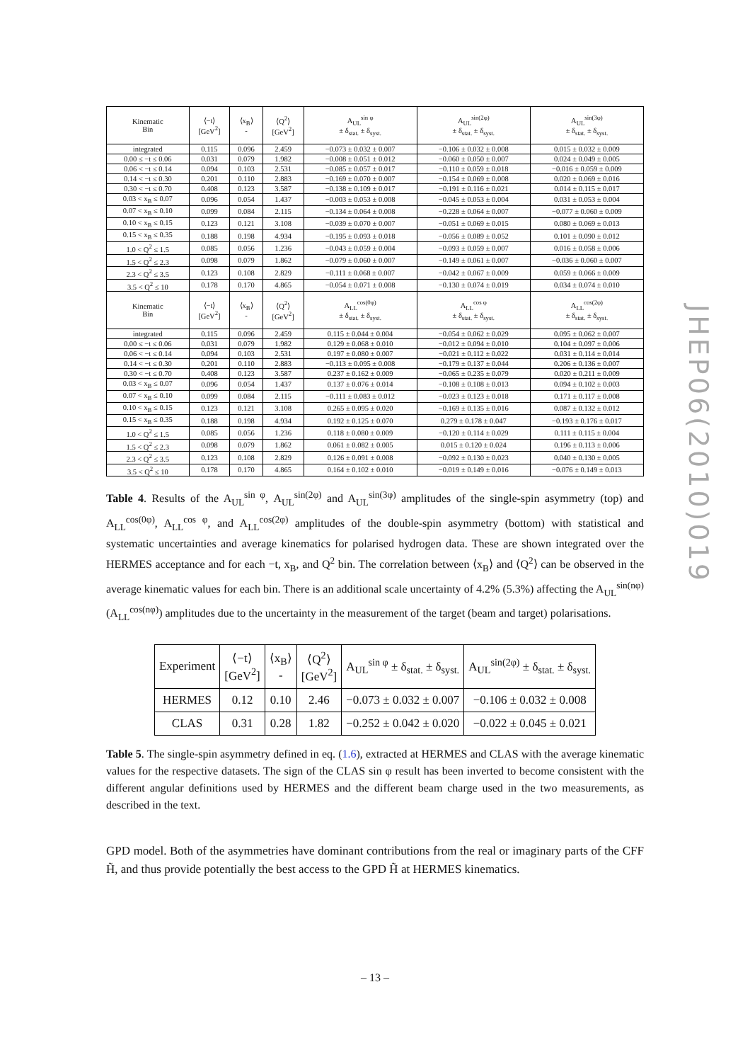| Kinematic Bin | ⟨−t⟩ [GeV<sup>2</sup>] | ⟨x<sub>B</sub>⟩ - | ⟨Q<sup>2</sup>⟩ [GeV<sup>2</sup>] | A<sub>UL</sub><sup>sin φ</sup> ± δ<sub>stat.</sub> ± δ<sub>syst.</sub> | A<sub>UL</sub><sup>sin(2φ)</sup> ± δ<sub>stat.</sub> ± δ<sub>syst.</sub> | A<sub>UL</sub><sup>sin(3φ)</sup> ± δ<sub>stat.</sub> ± δ<sub>syst.</sub> |
| --- | --- | --- | --- | --- | --- | --- |
| integrated | 0.115 | 0.096 | 2.459 | −0.073 ± 0.032 ± 0.007 | −0.106 ± 0.032 ± 0.008 | 0.015 ± 0.032 ± 0.009 |
| 0.00 ≤ −t ≤ 0.06 | 0.031 | 0.079 | 1.982 | −0.008 ± 0.051 ± 0.012 | −0.060 ± 0.050 ± 0.007 | 0.024 ± 0.049 ± 0.005 |
| 0.06 < −t ≤ 0.14 | 0.094 | 0.103 | 2.531 | −0.085 ± 0.057 ± 0.017 | −0.110 ± 0.059 ± 0.018 | −0.016 ± 0.059 ± 0.009 |
| 0.14 < −t ≤ 0.30 | 0.201 | 0.110 | 2.883 | −0.169 ± 0.070 ± 0.007 | −0.154 ± 0.069 ± 0.008 | 0.020 ± 0.069 ± 0.016 |
| 0.30 < −t ≤ 0.70 | 0.408 | 0.123 | 3.587 | −0.138 ± 0.109 ± 0.017 | −0.191 ± 0.116 ± 0.021 | 0.014 ± 0.115 ± 0.017 |
| 0.03 < x<sub>B</sub> ≤ 0.07 | 0.096 | 0.054 | 1.437 | −0.003 ± 0.053 ± 0.008 | −0.045 ± 0.053 ± 0.004 | 0.031 ± 0.053 ± 0.004 |
| 0.07 < x<sub>B</sub> ≤ 0.10 | 0.099 | 0.084 | 2.115 | −0.134 ± 0.064 ± 0.008 | −0.228 ± 0.064 ± 0.007 | −0.077 ± 0.060 ± 0.009 |
| 0.10 < x<sub>B</sub> ≤ 0.15 | 0.123 | 0.121 | 3.108 | −0.039 ± 0.070 ± 0.007 | −0.051 ± 0.069 ± 0.015 | 0.080 ± 0.069 ± 0.013 |
| 0.15 < x<sub>B</sub> ≤ 0.35 | 0.188 | 0.198 | 4.934 | −0.195 ± 0.093 ± 0.018 | −0.056 ± 0.089 ± 0.052 | 0.101 ± 0.090 ± 0.012 |
| 1.0 < Q<sup>2</sup> ≤ 1.5 | 0.085 | 0.056 | 1.236 | −0.043 ± 0.059 ± 0.004 | −0.093 ± 0.059 ± 0.007 | 0.016 ± 0.058 ± 0.006 |
| 1.5 < Q<sup>2</sup> ≤ 2.3 | 0.098 | 0.079 | 1.862 | −0.079 ± 0.060 ± 0.007 | −0.149 ± 0.061 ± 0.007 | −0.036 ± 0.060 ± 0.007 |
| 2.3 < Q<sup>2</sup> ≤ 3.5 | 0.123 | 0.108 | 2.829 | −0.111 ± 0.068 ± 0.007 | −0.042 ± 0.067 ± 0.009 | 0.059 ± 0.066 ± 0.009 |
| 3.5 < Q<sup>2</sup> ≤ 10 | 0.178 | 0.170 | 4.865 | −0.054 ± 0.071 ± 0.008 | −0.130 ± 0.074 ± 0.019 | 0.034 ± 0.074 ± 0.010 |
| Kinematic Bin | ⟨−t⟩ [GeV<sup>2</sup>] | ⟨x<sub>B</sub>⟩ - | ⟨Q<sup>2</sup>⟩ [GeV<sup>2</sup>] | A<sub>LL</sub><sup>cos(0φ)</sup> ± δ<sub>stat.</sub> ± δ<sub>syst.</sub> | A<sub>LL</sub><sup>cos φ</sup> ± δ<sub>stat.</sub> ± δ<sub>syst.</sub> | A<sub>LL</sub><sup>cos(2φ)</sup> ± δ<sub>stat.</sub> ± δ<sub>syst.</sub> |
| integrated | 0.115 | 0.096 | 2.459 | 0.115 ± 0.044 ± 0.004 | −0.054 ± 0.062 ± 0.029 | 0.095 ± 0.062 ± 0.007 |
| 0.00 ≤ −t ≤ 0.06 | 0.031 | 0.079 | 1.982 | 0.129 ± 0.068 ± 0.010 | −0.012 ± 0.094 ± 0.010 | 0.104 ± 0.097 ± 0.006 |
| 0.06 < −t ≤ 0.14 | 0.094 | 0.103 | 2.531 | 0.197 ± 0.080 ± 0.007 | −0.021 ± 0.112 ± 0.022 | 0.031 ± 0.114 ± 0.014 |
| 0.14 < −t ≤ 0.30 | 0.201 | 0.110 | 2.883 | −0.113 ± 0.095 ± 0.008 | −0.179 ± 0.137 ± 0.044 | 0.206 ± 0.136 ± 0.007 |
| 0.30 < −t ≤ 0.70 | 0.408 | 0.123 | 3.587 | 0.237 ± 0.162 ± 0.009 | −0.065 ± 0.235 ± 0.079 | 0.020 ± 0.211 ± 0.009 |
| 0.03 < x<sub>B</sub> ≤ 0.07 | 0.096 | 0.054 | 1.437 | 0.137 ± 0.076 ± 0.014 | −0.108 ± 0.108 ± 0.013 | 0.094 ± 0.102 ± 0.003 |
| 0.07 < x<sub>B</sub> ≤ 0.10 | 0.099 | 0.084 | 2.115 | −0.111 ± 0.083 ± 0.012 | −0.023 ± 0.123 ± 0.018 | 0.171 ± 0.117 ± 0.008 |
| 0.10 < x<sub>B</sub> ≤ 0.15 | 0.123 | 0.121 | 3.108 | 0.265 ± 0.095 ± 0.020 | −0.169 ± 0.135 ± 0.016 | 0.087 ± 0.132 ± 0.012 |
| 0.15 < x<sub>B</sub> ≤ 0.35 | 0.188 | 0.198 | 4.934 | 0.192 ± 0.125 ± 0.070 | 0.279 ± 0.178 ± 0.047 | −0.193 ± 0.176 ± 0.017 |
| 1.0 < Q<sup>2</sup> ≤ 1.5 | 0.085 | 0.056 | 1.236 | 0.118 ± 0.080 ± 0.009 | −0.120 ± 0.114 ± 0.029 | 0.111 ± 0.115 ± 0.004 |
| 1.5 < Q<sup>2</sup> ≤ 2.3 | 0.098 | 0.079 | 1.862 | 0.061 ± 0.082 ± 0.005 | 0.015 ± 0.120 ± 0.024 | 0.196 ± 0.113 ± 0.006 |
| 2.3 < Q<sup>2</sup> ≤ 3.5 | 0.123 | 0.108 | 2.829 | 0.126 ± 0.091 ± 0.008 | −0.092 ± 0.130 ± 0.023 | 0.040 ± 0.130 ± 0.005 |
| 3.5 < Q<sup>2</sup> ≤ 10 | 0.178 | 0.170 | 4.865 | 0.164 ± 0.102 ± 0.010 | −0.019 ± 0.149 ± 0.016 | −0.076 ± 0.149 ± 0.013 |
Table 4. Results of the A<sub>UL</sub><sup>sin φ</sup>, A<sub>UL</sub><sup>sin(2φ)</sup> and A<sub>UL</sub><sup>sin(3φ)</sup> amplitudes of the single-spin asymmetry (top) and A<sub>LL</sub><sup>cos(0φ)</sup>, A<sub>LL</sub><sup>cos φ</sup>, and A<sub>LL</sub><sup>cos(2φ)</sup> amplitudes of the double-spin asymmetry (bottom) with statistical and systematic uncertainties and average kinematics for polarised hydrogen data. These are shown integrated over the HERMES acceptance and for each −t, x<sub>B</sub>, and Q<sup>2</sup> bin. The correlation between ⟨x<sub>B</sub>⟩ and ⟨Q<sup>2</sup>⟩ can be observed in the average kinematic values for each bin. There is an additional scale uncertainty of 4.2% (5.3%) affecting the A<sub>UL</sub><sup>sin(nφ)</sup> (A<sub>LL</sub><sup>cos(nφ)</sup>) amplitudes due to the uncertainty in the measurement of the target (beam and target) polarisations.
| Experiment | ⟨−t⟩ [GeV<sup>2</sup>] | ⟨x<sub>B</sub>⟩ - | ⟨Q<sup>2</sup>⟩ [GeV<sup>2</sup>] | A<sub>UL</sub><sup>sin φ</sup> ± δ<sub>stat.</sub> ± δ<sub>syst.</sub> | A<sub>UL</sub><sup>sin(2φ)</sup> ± δ<sub>stat.</sub> ± δ<sub>syst.</sub> |
| --- | --- | --- | --- | --- | --- |
| HERMES | 0.12 | 0.10 | 2.46 | −0.073 ± 0.032 ± 0.007 | −0.106 ± 0.032 ± 0.008 |
| CLAS | 0.31 | 0.28 | 1.82 | −0.252 ± 0.042 ± 0.020 | −0.022 ± 0.045 ± 0.021 |
Table 5. The single-spin asymmetry defined in eq. (1.6), extracted at HERMES and CLAS with the average kinematic values for the respective datasets. The sign of the CLAS sin φ result has been inverted to become consistent with the different angular definitions used by HERMES and the different beam charge used in the two measurements, as described in the text.
GPD model. Both of the asymmetries have dominant contributions from the real or imaginary parts of the CFF H̃, and thus provide potentially the best access to the GPD H̃ at HERMES kinematics.
JHEP06(2010)019
– 13 –